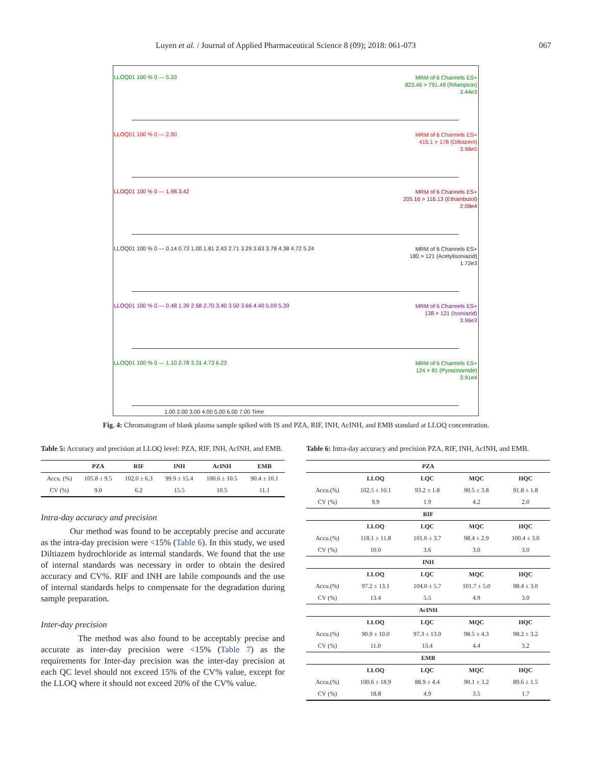Luyen et al. / Journal of Applied Pharmaceutical Science 8 (09); 2018: 061-073 067
LLOQ01 100 % 0 — 5.33
MRM of 6 Channels ES+
823.46 > 791.49 (Rifampicin)
3.44e3
LLOQ01 100 % 0 — 2.90
MRM of 6 Channels ES+
415.1 > 178 (Diltiazem)
3.98e5
LLOQ01 100 % 0 — 1.98 3.42
MRM of 6 Channels ES+
205.16 > 116.13 (Ethambutol)
2.08e4
LLOQ01 100 % 0 — 0.14 0.73 1.00 1.81 2.43 2.71 3.29 3.63 3.78 4.38 4.72 5.24
MRM of 6 Channels ES+
180 > 121 (Acetylisoniazid)
1.72e3
LLOQ01 100 % 0 — 0.48 1.39 2.58 2.70 3.40 3.50 3.66 4.40 5.09 5.39
MRM of 6 Channels ES+
138 > 121 (Isoniazid)
3.96e3
LLOQ01 100 % 0 — 1.10 2.78 3.31 4.73 6.23
MRM of 6 Channels ES+
124 > 81 (Pyrazinamide)
3.91e4
1.00 2.00 3.00 4.00 5.00 6.00 7.00 Time
Fig. 4: Chromatogram of blank plasma sample spiked with IS and PZA, RIF, INH, AcINH, and EMB standard at LLOQ concentration.
Table 5: Accuracy and precision at LLOQ level: PZA, RIF, INH, AcINH, and EMB.
| | PZA | RIF | INH | AcINH | EMB |
| --- | --- | --- | --- | --- | --- |
| Accu. (%) | 105.8 ± 9.5 | 102.0 ± 6.3 | 99.9 ± 15.4 | 100.6 ± 10.5 | 90.4 ± 10.1 |
| CV (%) | 9.0 | 6.2 | 15.5 | 10.5 | 11.1 |
Intra-day accuracy and precision
Our method was found to be acceptably precise and accurate as the intra-day precision were <15% (Table 6). In this study, we used Diltiazem hydrochloride as internal standards. We found that the use of internal standards was necessary in order to obtain the desired accuracy and CV%. RIF and INH are labile compounds and the use of internal standards helps to compensate for the degradation during sample preparation.
Inter-day precision
The method was also found to be acceptably precise and accurate as inter-day precision were <15% (Table 7) as the requirements for Inter-day precision was the inter-day precision at each QC level should not exceed 15% of the CV% value, except for the LLOQ where it should not exceed 20% of the CV% value.
Table 6: Intra-day accuracy and precision PZA, RIF, INH, AcINH, and EMB.
| PZA | | | | |
| --- | --- | --- | --- | --- |
| | LLOQ | LQC | MQC | HQC |
| Accu.(%) | 102.5 ± 10.1 | 93.2 ± 1.8 | 90.5 ± 3.8 | 91.8 ± 1.8 |
| CV (%) | 9.9 | 1.9 | 4.2 | 2.0 |
| RIF | | | | |
| | LLOQ | LQC | MQC | HQC |
| Accu.(%) | 118.1 ± 11.8 | 101.6 ± 3.7 | 98.4 ± 2.9 | 100.4 ± 3.0 |
| CV (%) | 10.0 | 3.6 | 3.0 | 3.0 |
| INH | | | | |
| | LLOQ | LQC | MQC | HQC |
| Accu.(%) | 97.2 ± 13.1 | 104.0 ± 5.7 | 101.7 ± 5.0 | 98.4 ± 3.0 |
| CV (%) | 13.4 | 5.5 | 4.9 | 3.0 |
| AcINH | | | | |
| | LLOQ | LQC | MQC | HQC |
| Accu.(%) | 90.9 ± 10.0 | 97.3 ± 13.0 | 98.5 ± 4.3 | 98.2 ± 3.2 |
| CV (%) | 11.0 | 13.4 | 4.4 | 3.2 |
| EMB | | | | |
| | LLOQ | LQC | MQC | HQC |
| Accu.(%) | 100.6 ± 18.9 | 88.9 ± 4.4 | 90.1 ± 3.2 | 89.6 ± 1.5 |
| CV (%) | 18.8 | 4.9 | 3.5 | 1.7 |